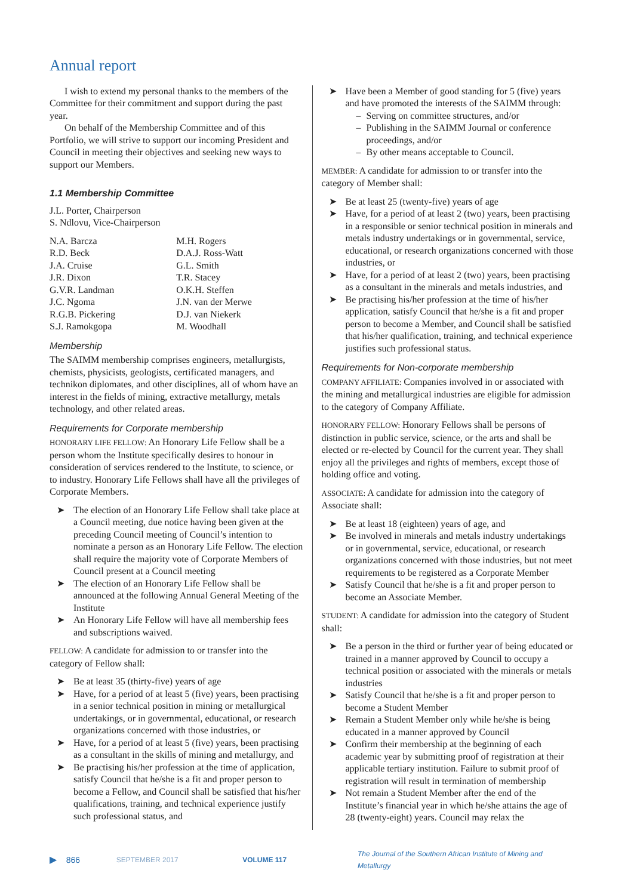Annual report
I wish to extend my personal thanks to the members of the Committee for their commitment and support during the past year.
On behalf of the Membership Committee and of this Portfolio, we will strive to support our incoming President and Council in meeting their objectives and seeking new ways to support our Members.
1.1 Membership Committee
J.L. Porter, Chairperson
S. Ndlovu, Vice-Chairperson
| N.A. Barcza | M.H. Rogers |
| R.D. Beck | D.A.J. Ross-Watt |
| J.A. Cruise | G.L. Smith |
| J.R. Dixon | T.R. Stacey |
| G.V.R. Landman | O.K.H. Steffen |
| J.C. Ngoma | J.N. van der Merwe |
| R.G.B. Pickering | D.J. van Niekerk |
| S.J. Ramokgopa | M. Woodhall |
Membership
The SAIMM membership comprises engineers, metallurgists, chemists, physicists, geologists, certificated managers, and technikon diplomates, and other disciplines, all of whom have an interest in the fields of mining, extractive metallurgy, metals technology, and other related areas.
Requirements for Corporate membership
HONORARY LIFE FELLOW: An Honorary Life Fellow shall be a person whom the Institute specifically desires to honour in consideration of services rendered to the Institute, to science, or to industry. Honorary Life Fellows shall have all the privileges of Corporate Members.
➤ The election of an Honorary Life Fellow shall take place at a Council meeting, due notice having been given at the preceding Council meeting of Council’s intention to nominate a person as an Honorary Life Fellow. The election shall require the majority vote of Corporate Members of Council present at a Council meeting
➤ The election of an Honorary Life Fellow shall be announced at the following Annual General Meeting of the Institute
➤ An Honorary Life Fellow will have all membership fees and subscriptions waived.
FELLOW: A candidate for admission to or transfer into the category of Fellow shall:
➤ Be at least 35 (thirty-five) years of age
➤ Have, for a period of at least 5 (five) years, been practising in a senior technical position in mining or metallurgical undertakings, or in governmental, educational, or research organizations concerned with those industries, or
➤ Have, for a period of at least 5 (five) years, been practising as a consultant in the skills of mining and metallurgy, and
➤ Be practising his/her profession at the time of application, satisfy Council that he/she is a fit and proper person to become a Fellow, and Council shall be satisfied that his/her qualifications, training, and technical experience justify such professional status, and
➤ Have been a Member of good standing for 5 (five) years and have promoted the interests of the SAIMM through:
– Serving on committee structures, and/or
– Publishing in the SAIMM Journal or conference proceedings, and/or
– By other means acceptable to Council.
MEMBER: A candidate for admission to or transfer into the category of Member shall:
➤ Be at least 25 (twenty-five) years of age
➤ Have, for a period of at least 2 (two) years, been practising in a responsible or senior technical position in minerals and metals industry undertakings or in governmental, service, educational, or research organizations concerned with those industries, or
➤ Have, for a period of at least 2 (two) years, been practising as a consultant in the minerals and metals industries, and
➤ Be practising his/her profession at the time of his/her application, satisfy Council that he/she is a fit and proper person to become a Member, and Council shall be satisfied that his/her qualification, training, and technical experience justifies such professional status.
Requirements for Non-corporate membership
COMPANY AFFILIATE: Companies involved in or associated with the mining and metallurgical industries are eligible for admission to the category of Company Affiliate.
HONORARY FELLOW: Honorary Fellows shall be persons of distinction in public service, science, or the arts and shall be elected or re-elected by Council for the current year. They shall enjoy all the privileges and rights of members, except those of holding office and voting.
ASSOCIATE: A candidate for admission into the category of Associate shall:
➤ Be at least 18 (eighteen) years of age, and
➤ Be involved in minerals and metals industry undertakings or in governmental, service, educational, or research organizations concerned with those industries, but not meet requirements to be registered as a Corporate Member
➤ Satisfy Council that he/she is a fit and proper person to become an Associate Member.
STUDENT: A candidate for admission into the category of Student shall:
➤ Be a person in the third or further year of being educated or trained in a manner approved by Council to occupy a technical position or associated with the minerals or metals industries
➤ Satisfy Council that he/she is a fit and proper person to become a Student Member
➤ Remain a Student Member only while he/she is being educated in a manner approved by Council
➤ Confirm their membership at the beginning of each academic year by submitting proof of registration at their applicable tertiary institution. Failure to submit proof of registration will result in termination of membership
➤ Not remain a Student Member after the end of the Institute’s financial year in which he/she attains the age of 28 (twenty-eight) years. Council may relax the
▶ 866 SEPTEMBER 2017 VOLUME 117 The Journal of the Southern African Institute of Mining and Metallurgy